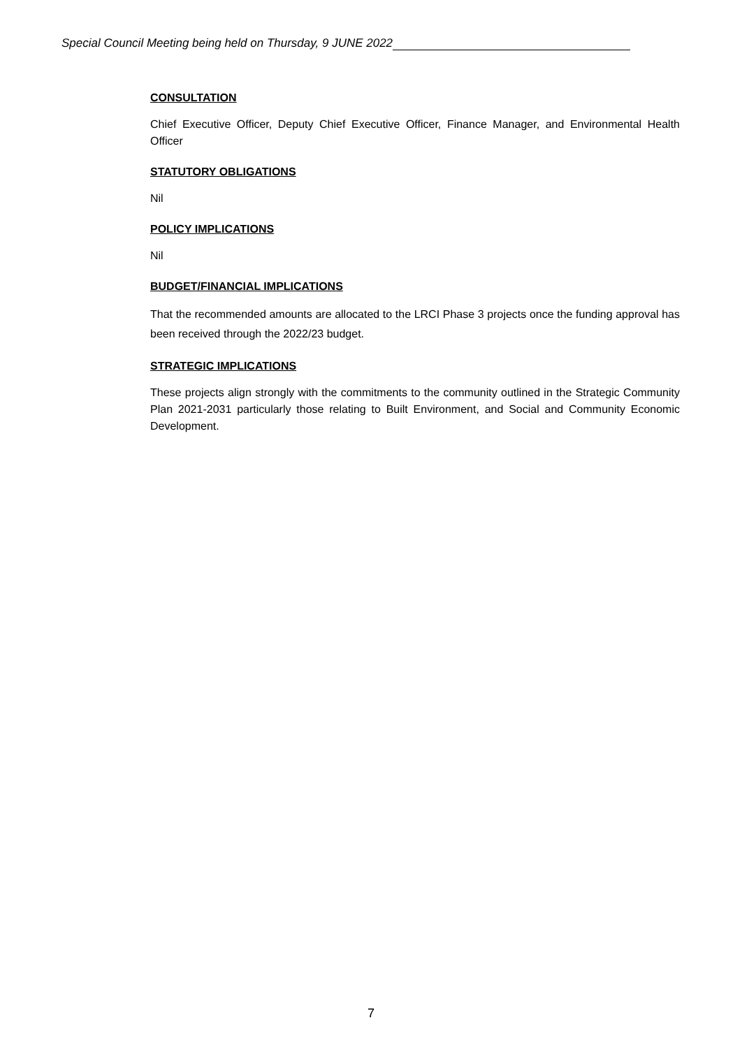Special Council Meeting being held on Thursday, 9 JUNE 2022
CONSULTATION
Chief Executive Officer, Deputy Chief Executive Officer, Finance Manager, and Environmental Health Officer
STATUTORY OBLIGATIONS
Nil
POLICY IMPLICATIONS
Nil
BUDGET/FINANCIAL IMPLICATIONS
That the recommended amounts are allocated to the LRCI Phase 3 projects once the funding approval has been received through the 2022/23 budget.
STRATEGIC IMPLICATIONS
These projects align strongly with the commitments to the community outlined in the Strategic Community Plan 2021-2031 particularly those relating to Built Environment, and Social and Community Economic Development.
7